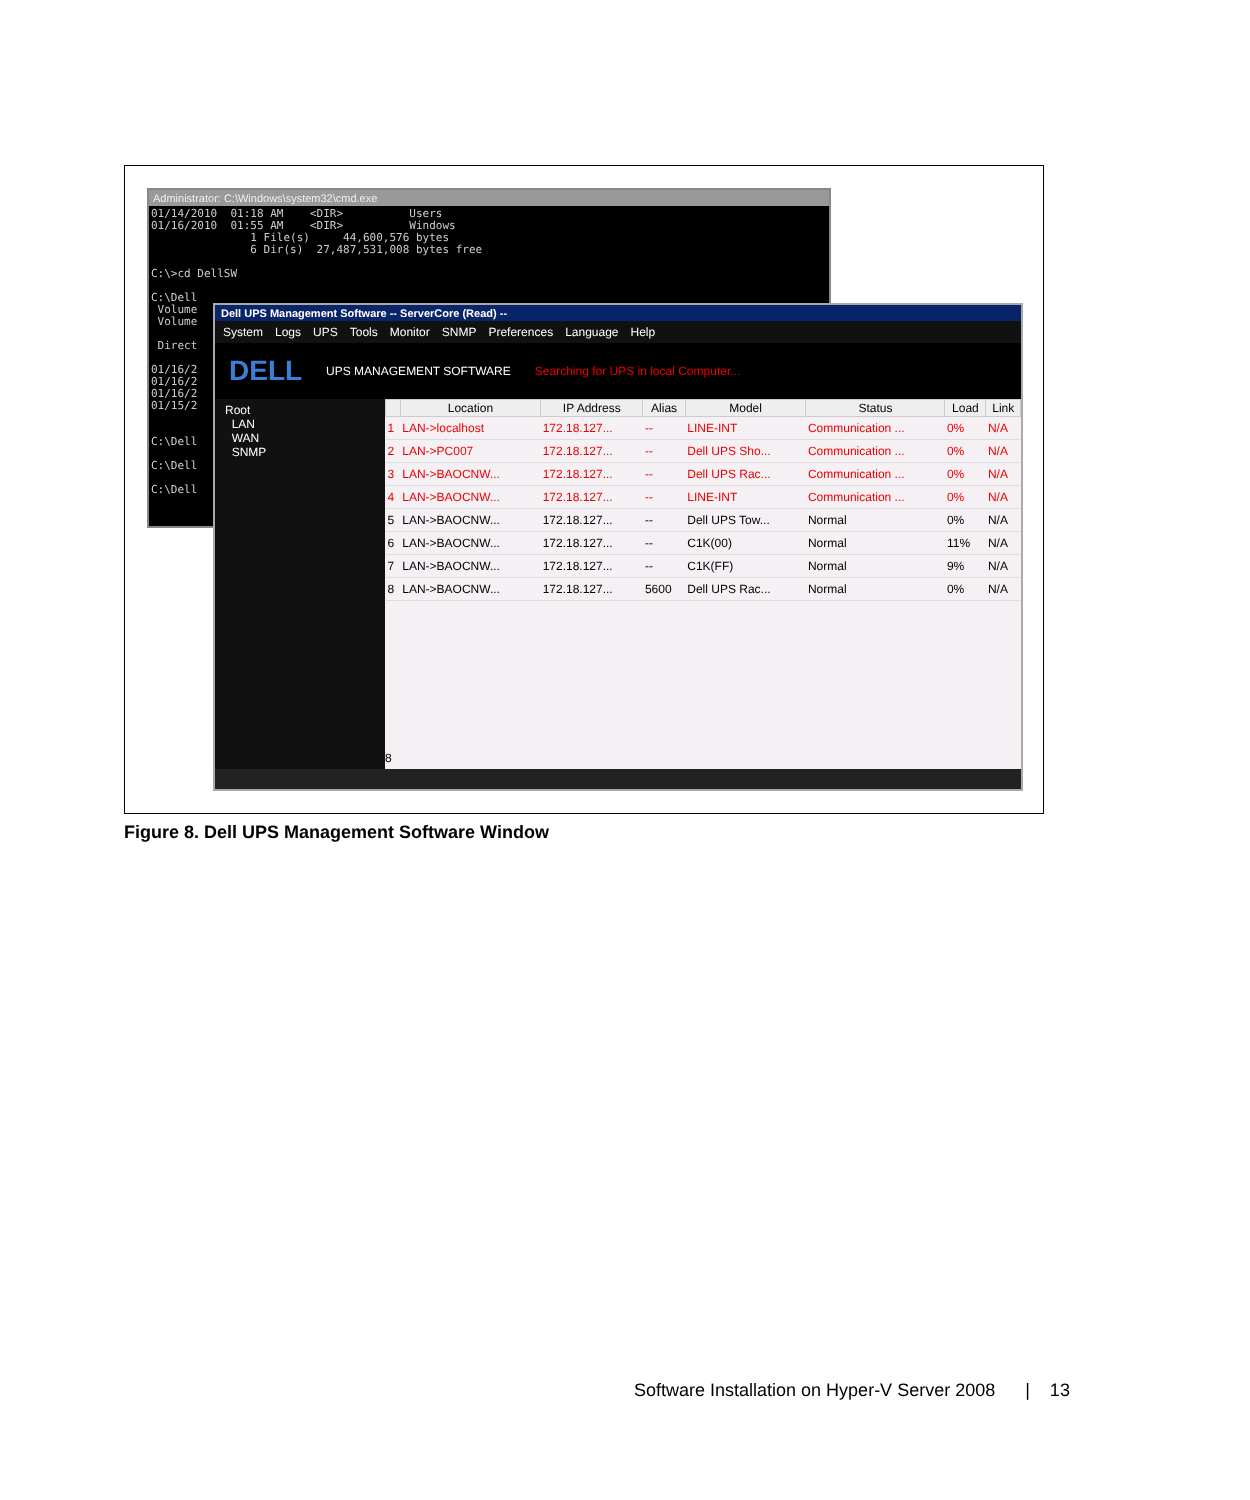Administrator: C:\Windows\system32\cmd.exe
01/14/2010  01:18 AM    <DIR>          Users
01/16/2010  01:55 AM    <DIR>          Windows
               1 File(s)     44,600,576 bytes
               6 Dir(s)  27,487,531,008 bytes free

C:\>cd DellSW

C:\Dell
 Volume
 Volume

 Direct

01/16/2
01/16/2
01/16/2
01/15/2


C:\Dell

C:\Dell

C:\Dell
Dell UPS Management Software -- ServerCore (Read) --
System Logs UPS Tools Monitor SNMP Preferences Language Help
DELL UPS MANAGEMENT SOFTWARE Searching for UPS in local Computer...
Root
LAN
WAN
SNMP
| | Location | IP Address | Alias | Model | Status | Load | Link |
| --- | --- | --- | --- | --- | --- | --- | --- |
| 1 | LAN->localhost | 172.18.127... | -- | LINE-INT | Communication ... | 0% | N/A |
| 2 | LAN->PC007 | 172.18.127... | -- | Dell UPS Sho... | Communication ... | 0% | N/A |
| 3 | LAN->BAOCNW... | 172.18.127... | -- | Dell UPS Rac... | Communication ... | 0% | N/A |
| 4 | LAN->BAOCNW... | 172.18.127... | -- | LINE-INT | Communication ... | 0% | N/A |
| 5 | LAN->BAOCNW... | 172.18.127... | -- | Dell UPS Tow... | Normal | 0% | N/A |
| 6 | LAN->BAOCNW... | 172.18.127... | -- | C1K(00) | Normal | 11% | N/A |
| 7 | LAN->BAOCNW... | 172.18.127... | -- | C1K(FF) | Normal | 9% | N/A |
| 8 | LAN->BAOCNW... | 172.18.127... | 5600 | Dell UPS Rac... | Normal | 0% | N/A |
8
Figure 8. Dell UPS Management Software Window
Software Installation on Hyper-V Server 2008 | 13